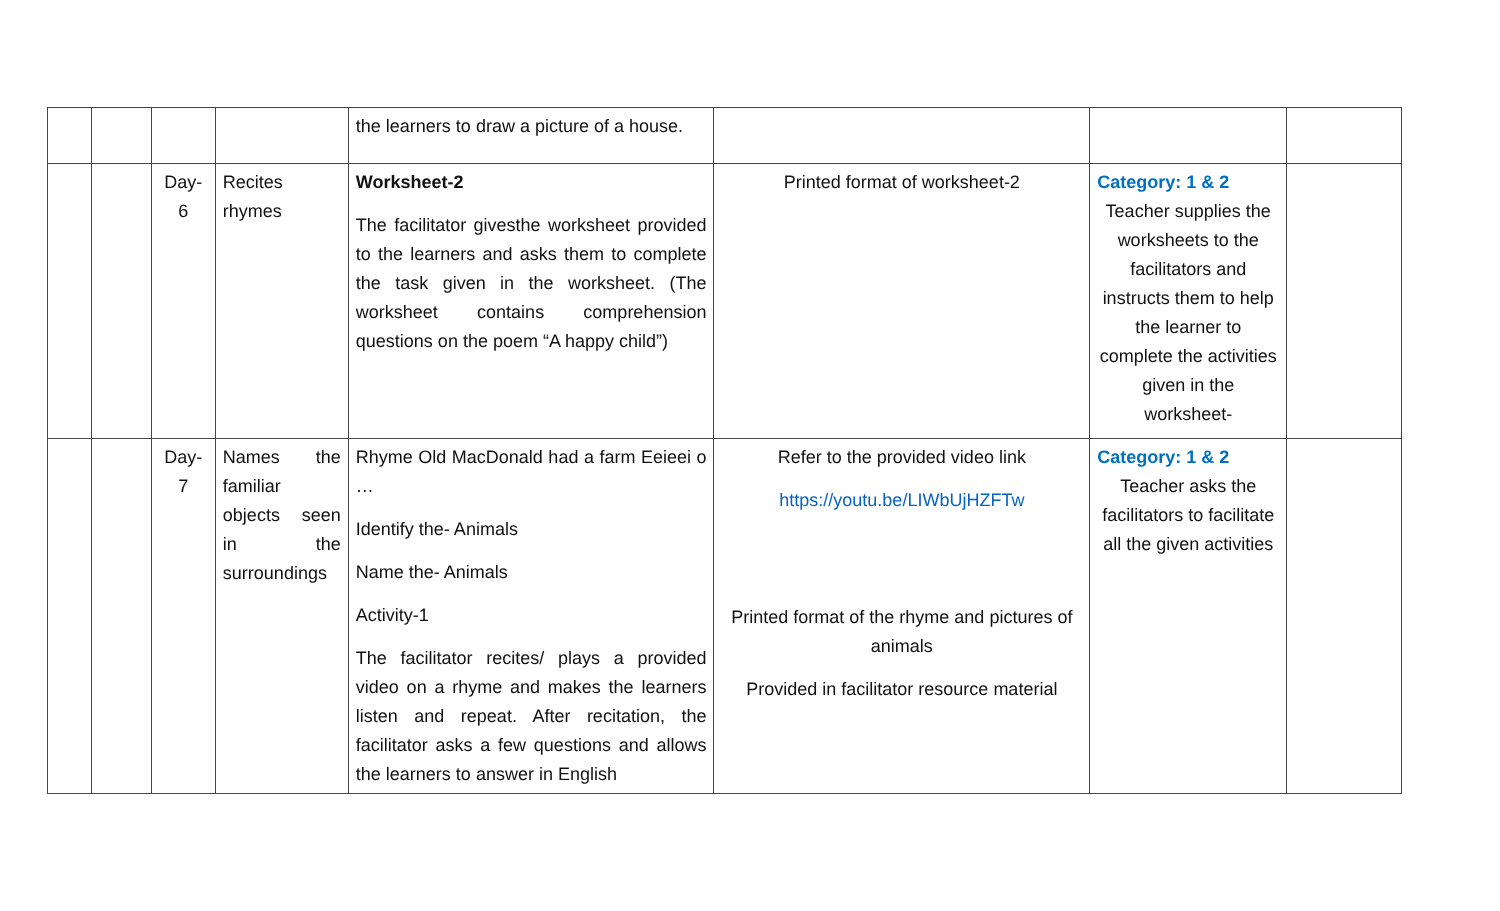| | | | | the learners to draw a picture of a house. | | | |
| | | Day- 6 | Recites rhymes | Worksheet-2 The facilitator givesthe worksheet provided to the learners and asks them to complete the task given in the worksheet. (The worksheet contains comprehension questions on the poem “A happy child”) | Printed format of worksheet-2 | Category: 1 & 2 Teacher supplies the worksheets to the facilitators and instructs them to help the learner to complete the activities given in the worksheet- | |
| | | Day- 7 | Names the familiar objects seen in the surroundings | Rhyme Old MacDonald had a farm Eeieei o … Identify the- Animals Name the- Animals Activity-1 The facilitator recites/ plays a provided video on a rhyme and makes the learners listen and repeat. After recitation, the facilitator asks a few questions and allows the learners to answer in English | Refer to the provided video link https://youtu.be/LIWbUjHZFTw Printed format of the rhyme and pictures of animals Provided in facilitator resource material | Category: 1 & 2 Teacher asks the facilitators to facilitate all the given activities | |